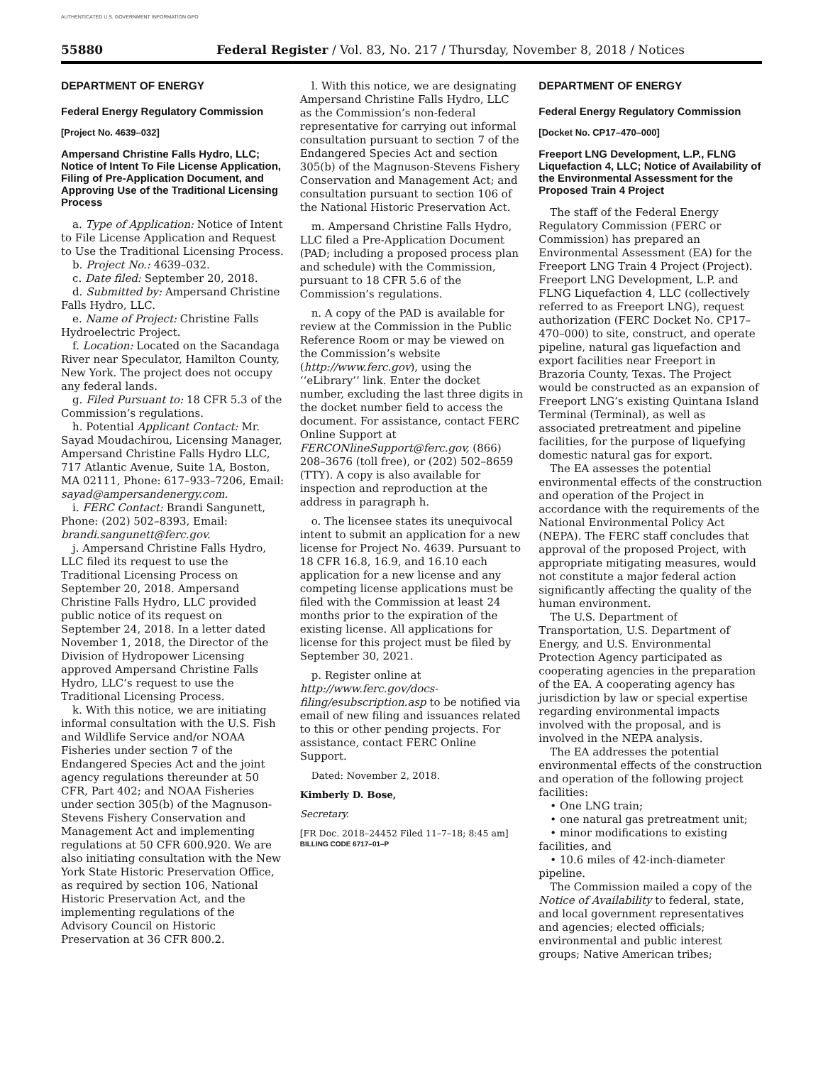AUTHENTICATED U.S. GOVERNMENT INFORMATION GPO
55880 Federal Register / Vol. 83, No. 217 / Thursday, November 8, 2018 / Notices
DEPARTMENT OF ENERGY
Federal Energy Regulatory Commission
[Project No. 4639–032]
Ampersand Christine Falls Hydro, LLC; Notice of Intent To File License Application, Filing of Pre-Application Document, and Approving Use of the Traditional Licensing Process
a. Type of Application: Notice of Intent to File License Application and Request to Use the Traditional Licensing Process.
b. Project No.: 4639–032.
c. Date filed: September 20, 2018.
d. Submitted by: Ampersand Christine Falls Hydro, LLC.
e. Name of Project: Christine Falls Hydroelectric Project.
f. Location: Located on the Sacandaga River near Speculator, Hamilton County, New York. The project does not occupy any federal lands.
g. Filed Pursuant to: 18 CFR 5.3 of the Commission’s regulations.
h. Potential Applicant Contact: Mr. Sayad Moudachirou, Licensing Manager, Ampersand Christine Falls Hydro LLC, 717 Atlantic Avenue, Suite 1A, Boston, MA 02111, Phone: 617–933–7206, Email: sayad@ampersandenergy.com.
i. FERC Contact: Brandi Sangunett, Phone: (202) 502–8393, Email: brandi.sangunett@ferc.gov.
j. Ampersand Christine Falls Hydro, LLC filed its request to use the Traditional Licensing Process on September 20, 2018. Ampersand Christine Falls Hydro, LLC provided public notice of its request on September 24, 2018. In a letter dated November 1, 2018, the Director of the Division of Hydropower Licensing approved Ampersand Christine Falls Hydro, LLC’s request to use the Traditional Licensing Process.
k. With this notice, we are initiating informal consultation with the U.S. Fish and Wildlife Service and/or NOAA Fisheries under section 7 of the Endangered Species Act and the joint agency regulations thereunder at 50 CFR, Part 402; and NOAA Fisheries under section 305(b) of the Magnuson-Stevens Fishery Conservation and Management Act and implementing regulations at 50 CFR 600.920. We are also initiating consultation with the New York State Historic Preservation Office, as required by section 106, National Historic Preservation Act, and the implementing regulations of the Advisory Council on Historic Preservation at 36 CFR 800.2.
l. With this notice, we are designating Ampersand Christine Falls Hydro, LLC as the Commission’s non-federal representative for carrying out informal consultation pursuant to section 7 of the Endangered Species Act and section 305(b) of the Magnuson-Stevens Fishery Conservation and Management Act; and consultation pursuant to section 106 of the National Historic Preservation Act.
m. Ampersand Christine Falls Hydro, LLC filed a Pre-Application Document (PAD; including a proposed process plan and schedule) with the Commission, pursuant to 18 CFR 5.6 of the Commission’s regulations.
n. A copy of the PAD is available for review at the Commission in the Public Reference Room or may be viewed on the Commission’s website (http://www.ferc.gov), using the ‘‘eLibrary’’ link. Enter the docket number, excluding the last three digits in the docket number field to access the document. For assistance, contact FERC Online Support at FERCONlineSupport@ferc.gov, (866) 208–3676 (toll free), or (202) 502–8659 (TTY). A copy is also available for inspection and reproduction at the address in paragraph h.
o. The licensee states its unequivocal intent to submit an application for a new license for Project No. 4639. Pursuant to 18 CFR 16.8, 16.9, and 16.10 each application for a new license and any competing license applications must be filed with the Commission at least 24 months prior to the expiration of the existing license. All applications for license for this project must be filed by September 30, 2021.
p. Register online at http://www.ferc.gov/docs-filing/esubscription.asp to be notified via email of new filing and issuances related to this or other pending projects. For assistance, contact FERC Online Support.
Dated: November 2, 2018.
Kimberly D. Bose,
Secretary.
[FR Doc. 2018–24452 Filed 11–7–18; 8:45 am]
BILLING CODE 6717–01–P
DEPARTMENT OF ENERGY
Federal Energy Regulatory Commission
[Docket No. CP17–470–000]
Freeport LNG Development, L.P., FLNG Liquefaction 4, LLC; Notice of Availability of the Environmental Assessment for the Proposed Train 4 Project
The staff of the Federal Energy Regulatory Commission (FERC or Commission) has prepared an Environmental Assessment (EA) for the Freeport LNG Train 4 Project (Project). Freeport LNG Development, L.P. and FLNG Liquefaction 4, LLC (collectively referred to as Freeport LNG), request authorization (FERC Docket No. CP17–470–000) to site, construct, and operate pipeline, natural gas liquefaction and export facilities near Freeport in Brazoria County, Texas. The Project would be constructed as an expansion of Freeport LNG’s existing Quintana Island Terminal (Terminal), as well as associated pretreatment and pipeline facilities, for the purpose of liquefying domestic natural gas for export.
The EA assesses the potential environmental effects of the construction and operation of the Project in accordance with the requirements of the National Environmental Policy Act (NEPA). The FERC staff concludes that approval of the proposed Project, with appropriate mitigating measures, would not constitute a major federal action significantly affecting the quality of the human environment.
The U.S. Department of Transportation, U.S. Department of Energy, and U.S. Environmental Protection Agency participated as cooperating agencies in the preparation of the EA. A cooperating agency has jurisdiction by law or special expertise regarding environmental impacts involved with the proposal, and is involved in the NEPA analysis.
The EA addresses the potential environmental effects of the construction and operation of the following project facilities:
• One LNG train;
• one natural gas pretreatment unit;
• minor modifications to existing facilities, and
• 10.6 miles of 42-inch-diameter pipeline.
The Commission mailed a copy of the Notice of Availability to federal, state, and local government representatives and agencies; elected officials; environmental and public interest groups; Native American tribes;